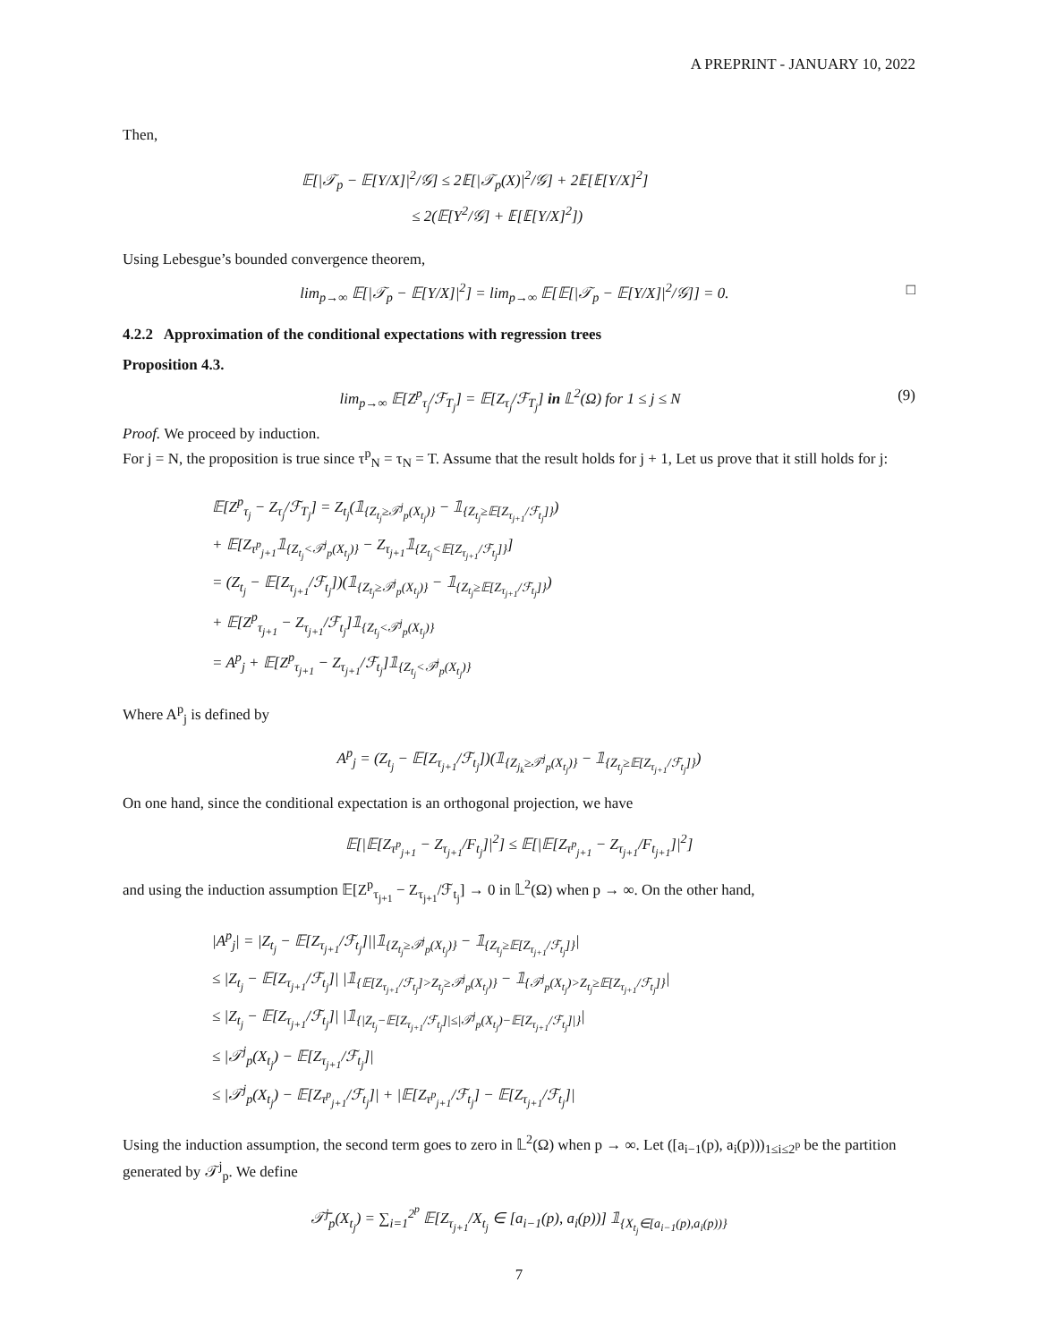A PREPRINT - JANUARY 10, 2022
Then,
𝔼[|𝒯<sub>p</sub> − 𝔼[Y/X]|<sup>2</sup>/𝒢] ≤ 2𝔼[|𝒯<sub>p</sub>(X)|<sup>2</sup>/𝒢] + 2𝔼[𝔼[Y/X]<sup>2</sup>]
≤ 2(𝔼[Y<sup>2</sup>/𝒢] + 𝔼[𝔼[Y/X]<sup>2</sup>])
Using Lebesgue’s bounded convergence theorem,
lim<sub>p→∞</sub> 𝔼[|𝒯<sub>p</sub> − 𝔼[Y/X]|<sup>2</sup>] = lim<sub>p→∞</sub> 𝔼[𝔼[|𝒯<sub>p</sub> − 𝔼[Y/X]|<sup>2</sup>/𝒢]] = 0. □
4.2.2 Approximation of the conditional expectations with regression trees
Proposition 4.3.
lim<sub>p→∞</sub> 𝔼[Z<sup>p</sup><sub>τ<sub>j</sub></sub>/ℱ<sub>T<sub>j</sub></sub>] = 𝔼[Z<sub>τ<sub>j</sub></sub>/ℱ<sub>T<sub>j</sub></sub>] in 𝕃<sup>2</sup>(Ω) for 1 ≤ j ≤ N (9)
Proof. We proceed by induction.
For j = N, the proposition is true since τ<sup>p</sup><sub>N</sub> = τ<sub>N</sub> = T. Assume that the result holds for j + 1, Let us prove that it still holds for j:
𝔼[Z<sup>p</sup><sub>τ<sub>j</sub></sub> − Z<sub>τ<sub>j</sub></sub>/ℱ<sub>T<sub>j</sub></sub>] = Z<sub>t<sub>j</sub></sub>(𝟙<sub>{Z<sub>t<sub>j</sub></sub>≥𝒯<sup>j</sup><sub>p</sub>(X<sub>t<sub>j</sub></sub>)}</sub> − 𝟙<sub>{Z<sub>t<sub>j</sub></sub>≥𝔼[Z<sub>τ<sub>j+1</sub></sub>/ℱ<sub>t<sub>j</sub></sub>]}</sub>)
+ 𝔼[Z<sub>τ<sup>p</sup><sub>j+1</sub></sub>𝟙<sub>{Z<sub>t<sub>j</sub></sub><𝒯<sup>j</sup><sub>p</sub>(X<sub>t<sub>j</sub></sub>)}</sub> − Z<sub>τ<sub>j+1</sub></sub>𝟙<sub>{Z<sub>t<sub>j</sub></sub><𝔼[Z<sub>τ<sub>j+1</sub></sub>/ℱ<sub>t<sub>j</sub></sub>]}</sub>]
= (Z<sub>t<sub>j</sub></sub> − 𝔼[Z<sub>τ<sub>j+1</sub></sub>/ℱ<sub>t<sub>j</sub></sub>])(𝟙<sub>{Z<sub>t<sub>j</sub></sub>≥𝒯<sup>j</sup><sub>p</sub>(X<sub>t<sub>j</sub></sub>)}</sub> − 𝟙<sub>{Z<sub>t<sub>j</sub></sub>≥𝔼[Z<sub>τ<sub>j+1</sub></sub>/ℱ<sub>t<sub>j</sub></sub>]}</sub>)
+ 𝔼[Z<sup>p</sup><sub>τ<sub>j+1</sub></sub> − Z<sub>τ<sub>j+1</sub></sub>/ℱ<sub>t<sub>j</sub></sub>]𝟙<sub>{Z<sub>t<sub>j</sub></sub><𝒯<sup>j</sup><sub>p</sub>(X<sub>t<sub>j</sub></sub>)}</sub>
= A<sup>p</sup><sub>j</sub> + 𝔼[Z<sup>p</sup><sub>τ<sub>j+1</sub></sub> − Z<sub>τ<sub>j+1</sub></sub>/ℱ<sub>t<sub>j</sub></sub>]𝟙<sub>{Z<sub>t<sub>j</sub></sub><𝒯<sup>j</sup><sub>p</sub>(X<sub>t<sub>j</sub></sub>)}</sub>
Where A<sup>p</sup><sub>j</sub> is defined by
A<sup>p</sup><sub>j</sub> = (Z<sub>t<sub>j</sub></sub> − 𝔼[Z<sub>τ<sub>j+1</sub></sub>/ℱ<sub>t<sub>j</sub></sub>])(𝟙<sub>{Z<sub>j<sub>k</sub></sub>≥𝒯<sup>j</sup><sub>p</sub>(X<sub>t<sub>j</sub></sub>)}</sub> − 𝟙<sub>{Z<sub>t<sub>j</sub></sub>≥𝔼[Z<sub>τ<sub>j+1</sub></sub>/ℱ<sub>t<sub>j</sub></sub>]}</sub>)
On one hand, since the conditional expectation is an orthogonal projection, we have
𝔼[|𝔼[Z<sub>τ<sup>p</sup><sub>j+1</sub></sub> − Z<sub>τ<sub>j+1</sub></sub>/F<sub>t<sub>j</sub></sub>]|<sup>2</sup>] ≤ 𝔼[|𝔼[Z<sub>τ<sup>p</sup><sub>j+1</sub></sub> − Z<sub>τ<sub>j+1</sub></sub>/F<sub>t<sub>j+1</sub></sub>]|<sup>2</sup>]
and using the induction assumption 𝔼[Z<sup>p</sup><sub>τ<sub>j+1</sub></sub> − Z<sub>τ<sub>j+1</sub></sub>/ℱ<sub>t<sub>j</sub></sub>] → 0 in 𝕃<sup>2</sup>(Ω) when p → ∞. On the other hand,
|A<sup>p</sup><sub>j</sub>| = |Z<sub>t<sub>j</sub></sub> − 𝔼[Z<sub>τ<sub>j+1</sub></sub>/ℱ<sub>t<sub>j</sub></sub>]||𝟙<sub>{Z<sub>t<sub>j</sub></sub>≥𝒯<sup>j</sup><sub>p</sub>(X<sub>t<sub>j</sub></sub>)}</sub> − 𝟙<sub>{Z<sub>t<sub>j</sub></sub>≥𝔼[Z<sub>τ<sub>j+1</sub></sub>/ℱ<sub>t<sub>j</sub></sub>]}</sub>|
≤ |Z<sub>t<sub>j</sub></sub> − 𝔼[Z<sub>τ<sub>j+1</sub></sub>/ℱ<sub>t<sub>j</sub></sub>]| |𝟙<sub>{𝔼[Z<sub>τ<sub>j+1</sub></sub>/ℱ<sub>t<sub>j</sub></sub>]>Z<sub>t<sub>j</sub></sub>≥𝒯<sup>j</sup><sub>p</sub>(X<sub>t<sub>j</sub></sub>)}</sub> − 𝟙<sub>{𝒯<sup>j</sup><sub>p</sub>(X<sub>t<sub>j</sub></sub>)>Z<sub>t<sub>j</sub></sub>≥𝔼[Z<sub>τ<sub>j+1</sub></sub>/ℱ<sub>t<sub>j</sub></sub>]}</sub>|
≤ |Z<sub>t<sub>j</sub></sub> − 𝔼[Z<sub>τ<sub>j+1</sub></sub>/ℱ<sub>t<sub>j</sub></sub>]| |𝟙<sub>{|Z<sub>t<sub>j</sub></sub>−𝔼[Z<sub>τ<sub>j+1</sub></sub>/ℱ<sub>t<sub>j</sub></sub>]|≤|𝒯<sup>j</sup><sub>p</sub>(X<sub>t<sub>j</sub></sub>)−𝔼[Z<sub>τ<sub>j+1</sub></sub>/ℱ<sub>t<sub>j</sub></sub>]|}</sub>|
≤ |𝒯<sup>j</sup><sub>p</sub>(X<sub>t<sub>j</sub></sub>) − 𝔼[Z<sub>τ<sub>j+1</sub></sub>/ℱ<sub>t<sub>j</sub></sub>]|
≤ |𝒯<sup>j</sup><sub>p</sub>(X<sub>t<sub>j</sub></sub>) − 𝔼[Z<sub>τ<sup>p</sup><sub>j+1</sub></sub>/ℱ<sub>t<sub>j</sub></sub>]| + |𝔼[Z<sub>τ<sup>p</sup><sub>j+1</sub></sub>/ℱ<sub>t<sub>j</sub></sub>] − 𝔼[Z<sub>τ<sub>j+1</sub></sub>/ℱ<sub>t<sub>j</sub></sub>]|
Using the induction assumption, the second term goes to zero in 𝕃<sup>2</sup>(Ω) when p → ∞. Let ([a<sub>i−1</sub>(p), a<sub>i</sub>(p)))<sub>1≤i≤2<sup>p</sup></sub> be the partition generated by 𝒯<sup>j</sup><sub>p</sub>. We define
𝒯̄<sup>j</sup><sub>p</sub>(X<sub>t<sub>j</sub></sub>) = ∑<sub>i=1</sub><sup>2<sup>p</sup></sup> 𝔼[Z<sub>τ<sub>j+1</sub></sub>/X<sub>t<sub>j</sub></sub> ∈ [a<sub>i−1</sub>(p), a<sub>i</sub>(p))] 𝟙<sub>{X<sub>t<sub>j</sub></sub>∈[a<sub>i−1</sub>(p),a<sub>i</sub>(p))}</sub>
7